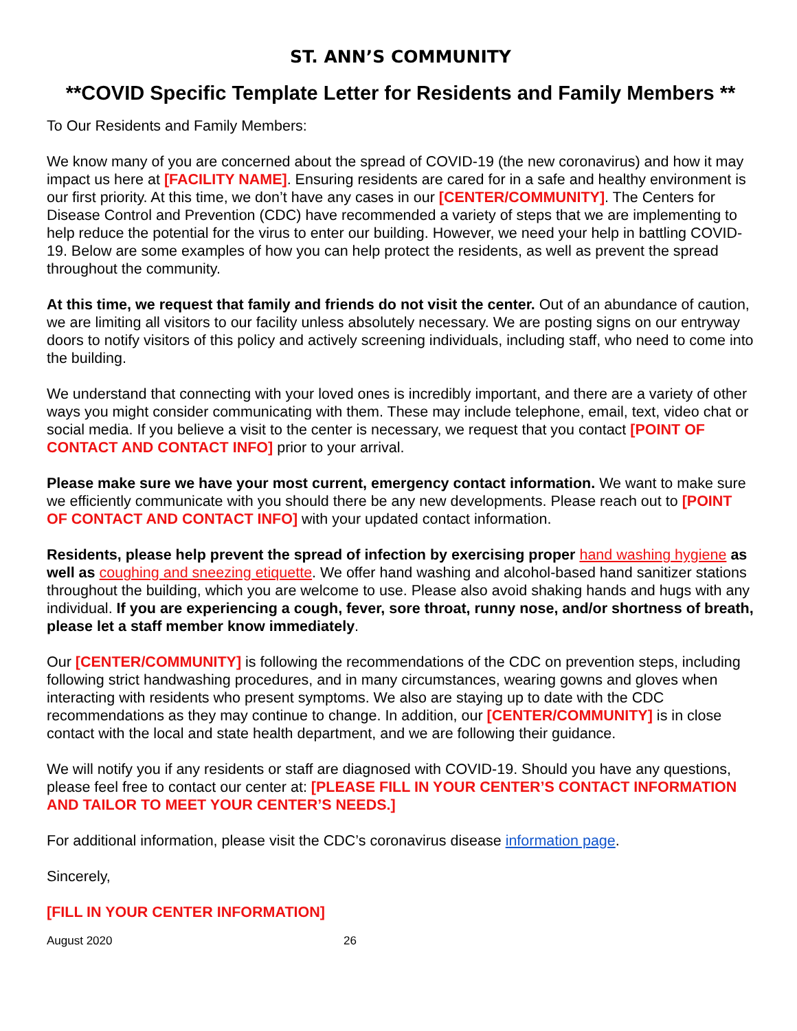ST. ANN’S COMMUNITY
**COVID Specific Template Letter for Residents and Family Members **
To Our Residents and Family Members:
We know many of you are concerned about the spread of COVID-19 (the new coronavirus) and how it may impact us here at [FACILITY NAME]. Ensuring residents are cared for in a safe and healthy environment is our first priority. At this time, we don’t have any cases in our [CENTER/COMMUNITY]. The Centers for Disease Control and Prevention (CDC) have recommended a variety of steps that we are implementing to help reduce the potential for the virus to enter our building. However, we need your help in battling COVID-19. Below are some examples of how you can help protect the residents, as well as prevent the spread throughout the community.
At this time, we request that family and friends do not visit the center. Out of an abundance of caution, we are limiting all visitors to our facility unless absolutely necessary. We are posting signs on our entryway doors to notify visitors of this policy and actively screening individuals, including staff, who need to come into the building.
We understand that connecting with your loved ones is incredibly important, and there are a variety of other ways you might consider communicating with them. These may include telephone, email, text, video chat or social media. If you believe a visit to the center is necessary, we request that you contact [POINT OF CONTACT AND CONTACT INFO] prior to your arrival.
Please make sure we have your most current, emergency contact information. We want to make sure we efficiently communicate with you should there be any new developments. Please reach out to [POINT OF CONTACT AND CONTACT INFO] with your updated contact information.
Residents, please help prevent the spread of infection by exercising proper hand washing hygiene as well as coughing and sneezing etiquette. We offer hand washing and alcohol-based hand sanitizer stations throughout the building, which you are welcome to use. Please also avoid shaking hands and hugs with any individual. If you are experiencing a cough, fever, sore throat, runny nose, and/or shortness of breath, please let a staff member know immediately.
Our [CENTER/COMMUNITY] is following the recommendations of the CDC on prevention steps, including following strict handwashing procedures, and in many circumstances, wearing gowns and gloves when interacting with residents who present symptoms. We also are staying up to date with the CDC recommendations as they may continue to change. In addition, our [CENTER/COMMUNITY] is in close contact with the local and state health department, and we are following their guidance.
We will notify you if any residents or staff are diagnosed with COVID-19. Should you have any questions, please feel free to contact our center at: [PLEASE FILL IN YOUR CENTER’S CONTACT INFORMATION AND TAILOR TO MEET YOUR CENTER’S NEEDS.]
For additional information, please visit the CDC’s coronavirus disease information page.
Sincerely,
[FILL IN YOUR CENTER INFORMATION]
August 2020 26